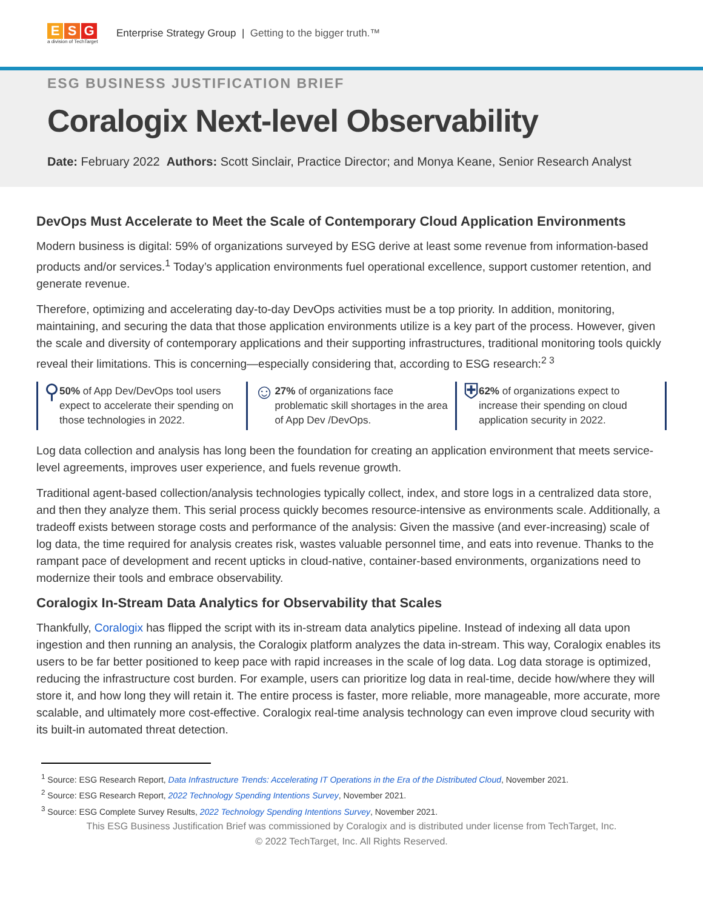E S G
a division of TechTarget
Enterprise Strategy Group | Getting to the bigger truth.™
ESG BUSINESS JUSTIFICATION BRIEF
Coralogix Next-level Observability
Date: February 2022 Authors: Scott Sinclair, Practice Director; and Monya Keane, Senior Research Analyst
DevOps Must Accelerate to Meet the Scale of Contemporary Cloud Application Environments
Modern business is digital: 59% of organizations surveyed by ESG derive at least some revenue from information-based products and/or services.<sup>1</sup> Today’s application environments fuel operational excellence, support customer retention, and generate revenue.
Therefore, optimizing and accelerating day-to-day DevOps activities must be a top priority. In addition, monitoring, maintaining, and securing the data that those application environments utilize is a key part of the process. However, given the scale and diversity of contemporary applications and their supporting infrastructures, traditional monitoring tools quickly reveal their limitations. This is concerning—especially considering that, according to ESG research:<sup>2 3</sup>
⚲
50% of App Dev/DevOps tool users expect to accelerate their spending on those technologies in 2022.
☺
27% of organizations face problematic skill shortages in the area of App Dev /DevOps.
⛨
62% of organizations expect to increase their spending on cloud application security in 2022.
Log data collection and analysis has long been the foundation for creating an application environment that meets service-level agreements, improves user experience, and fuels revenue growth.
Traditional agent-based collection/analysis technologies typically collect, index, and store logs in a centralized data store, and then they analyze them. This serial process quickly becomes resource-intensive as environments scale. Additionally, a tradeoff exists between storage costs and performance of the analysis: Given the massive (and ever-increasing) scale of log data, the time required for analysis creates risk, wastes valuable personnel time, and eats into revenue. Thanks to the rampant pace of development and recent upticks in cloud-native, container-based environments, organizations need to modernize their tools and embrace observability.
Coralogix In-Stream Data Analytics for Observability that Scales
Thankfully, Coralogix has flipped the script with its in-stream data analytics pipeline. Instead of indexing all data upon ingestion and then running an analysis, the Coralogix platform analyzes the data in-stream. This way, Coralogix enables its users to be far better positioned to keep pace with rapid increases in the scale of log data. Log data storage is optimized, reducing the infrastructure cost burden. For example, users can prioritize log data in real-time, decide how/where they will store it, and how long they will retain it. The entire process is faster, more reliable, more manageable, more accurate, more scalable, and ultimately more cost-effective. Coralogix real-time analysis technology can even improve cloud security with its built-in automated threat detection.
<sup>1</sup> Source: ESG Research Report, Data Infrastructure Trends: Accelerating IT Operations in the Era of the Distributed Cloud, November 2021.
<sup>2</sup> Source: ESG Research Report, 2022 Technology Spending Intentions Survey, November 2021.
<sup>3</sup> Source: ESG Complete Survey Results, 2022 Technology Spending Intentions Survey, November 2021.
This ESG Business Justification Brief was commissioned by Coralogix and is distributed under license from TechTarget, Inc.
© 2022 TechTarget, Inc. All Rights Reserved.